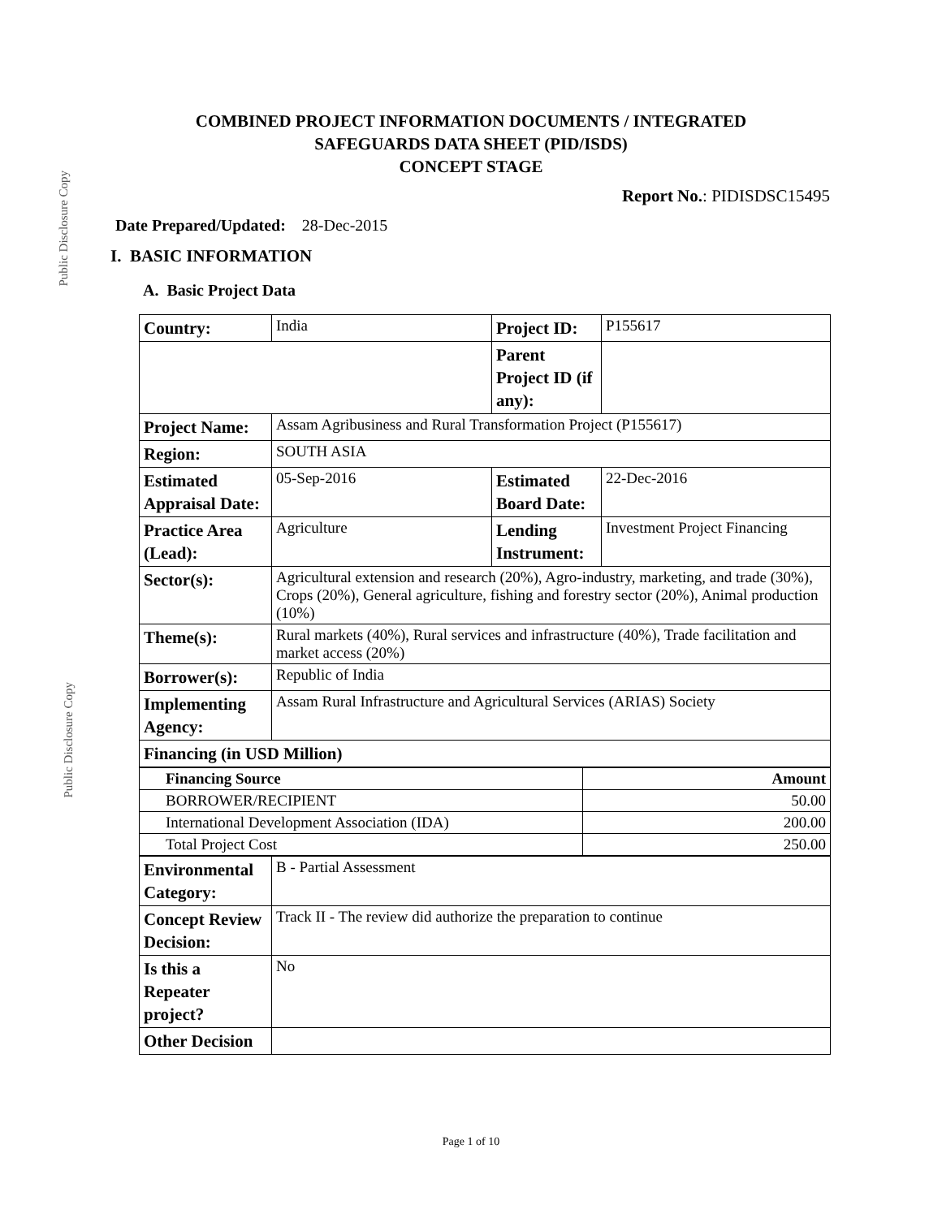Public Disclosure Copy
COMBINED PROJECT INFORMATION DOCUMENTS / INTEGRATED
SAFEGUARDS DATA SHEET (PID/ISDS)
CONCEPT STAGE
Report No.: PIDISDSC15495
Date Prepared/Updated: 28-Dec-2015
I. BASIC INFORMATION
A. Basic Project Data
| Country: | India | Project ID: | P155617 |
| | | Parent Project ID (if any): | |
| Project Name: | Assam Agribusiness and Rural Transformation Project (P155617) | | |
| Region: | SOUTH ASIA | | |
| Estimated Appraisal Date: | 05-Sep-2016 | Estimated Board Date: | 22-Dec-2016 |
| Practice Area (Lead): | Agriculture | Lending Instrument: | Investment Project Financing |
| Sector(s): | Agricultural extension and research (20%), Agro-industry, marketing, and trade (30%), Crops (20%), General agriculture, fishing and forestry sector (20%), Animal production (10%) | | |
| Theme(s): | Rural markets (40%), Rural services and infrastructure (40%), Trade facilitation and market access (20%) | | |
| Borrower(s): | Republic of India | | |
| Implementing Agency: | Assam Rural Infrastructure and Agricultural Services (ARIAS) Society | | |
| Financing (in USD Million) | | | |
| Financing Source | Amount |
| BORROWER/RECIPIENT | 50.00 |
| International Development Association (IDA) | 200.00 |
| Total Project Cost | 250.00 |
| Environmental Category: | B - Partial Assessment |
| Concept Review Decision: | Track II - The review did authorize the preparation to continue |
| Is this a Repeater project? | No |
| Other Decision | |
Public Disclosure Copy
Page 1 of 10